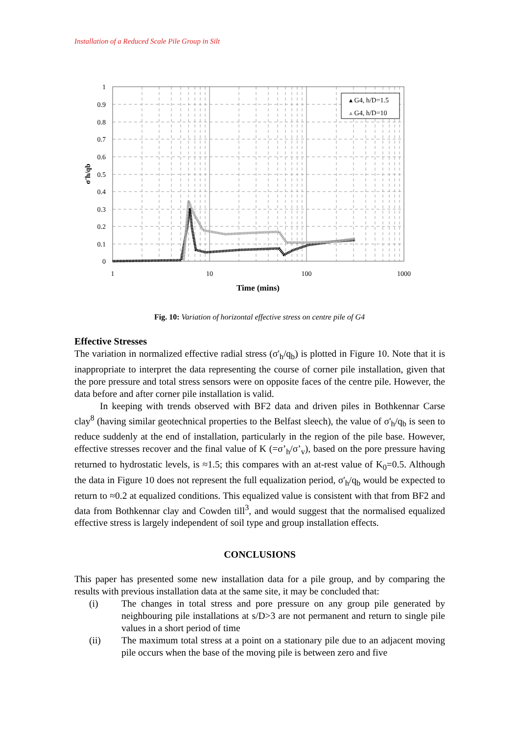Installation of a Reduced Scale Pile Group in Silt
1
0.9
0.8
0.7
0.6
0.5
0.4
0.3
0.2
0.1
0
1
10
100
1000
Time (mins)
σ'h/qb
▴ G4, h/D=1.5
▴ G4, h/D=10
Fig. 10: Variation of horizontal effective stress on centre pile of G4
Effective Stresses
The variation in normalized effective radial stress (σ'<sub>h</sub>/q<sub>b</sub>) is plotted in Figure 10. Note that it is inappropriate to interpret the data representing the course of corner pile installation, given that the pore pressure and total stress sensors were on opposite faces of the centre pile. However, the data before and after corner pile installation is valid.
In keeping with trends observed with BF2 data and driven piles in Bothkennar Carse clay<sup>8</sup> (having similar geotechnical properties to the Belfast sleech), the value of σ'<sub>h</sub>/q<sub>b</sub> is seen to reduce suddenly at the end of installation, particularly in the region of the pile base. However, effective stresses recover and the final value of K (=σ’<sub>h</sub>/σ’<sub>v</sub>), based on the pore pressure having returned to hydrostatic levels, is ≈1.5; this compares with an at-rest value of K<sub>0</sub>=0.5. Although the data in Figure 10 does not represent the full equalization period, σ'<sub>h</sub>/q<sub>b</sub> would be expected to return to ≈0.2 at equalized conditions. This equalized value is consistent with that from BF2 and data from Bothkennar clay and Cowden till<sup>3</sup>, and would suggest that the normalised equalized effective stress is largely independent of soil type and group installation effects.
CONCLUSIONS
This paper has presented some new installation data for a pile group, and by comparing the results with previous installation data at the same site, it may be concluded that:
(i) The changes in total stress and pore pressure on any group pile generated by neighbouring pile installations at s/D>3 are not permanent and return to single pile values in a short period of time
(ii) The maximum total stress at a point on a stationary pile due to an adjacent moving pile occurs when the base of the moving pile is between zero and five